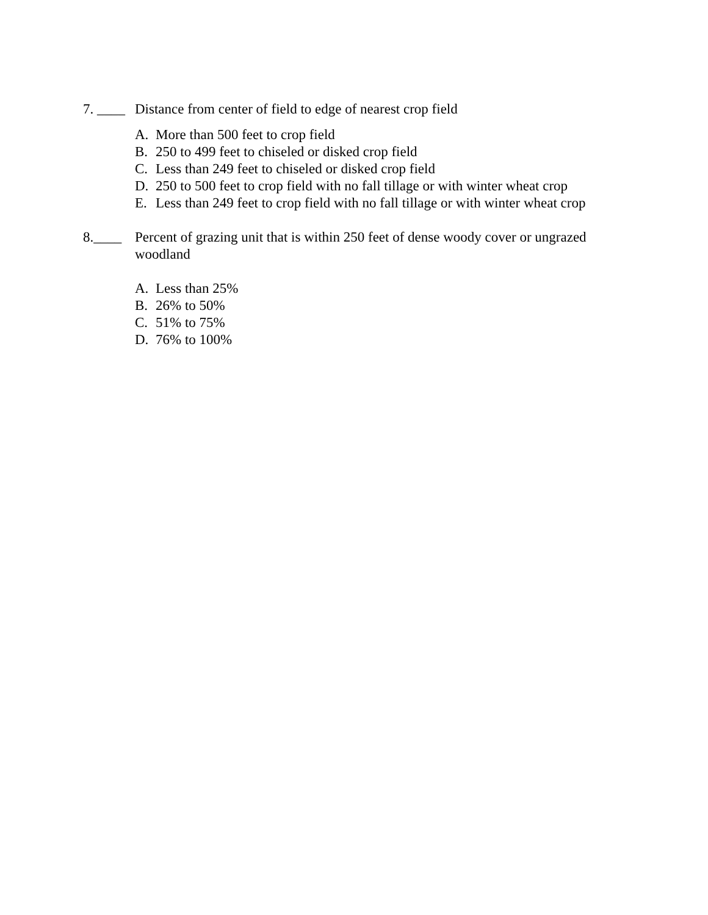7. ____
Distance from center of field to edge of nearest crop field
A. More than 500 feet to crop field
B. 250 to 499 feet to chiseled or disked crop field
C. Less than 249 feet to chiseled or disked crop field
D. 250 to 500 feet to crop field with no fall tillage or with winter wheat crop
E. Less than 249 feet to crop field with no fall tillage or with winter wheat crop
8.____ Percent of grazing unit that is within 250 feet of dense woody cover or ungrazed woodland
A. Less than 25%
B. 26% to 50%
C. 51% to 75%
D. 76% to 100%